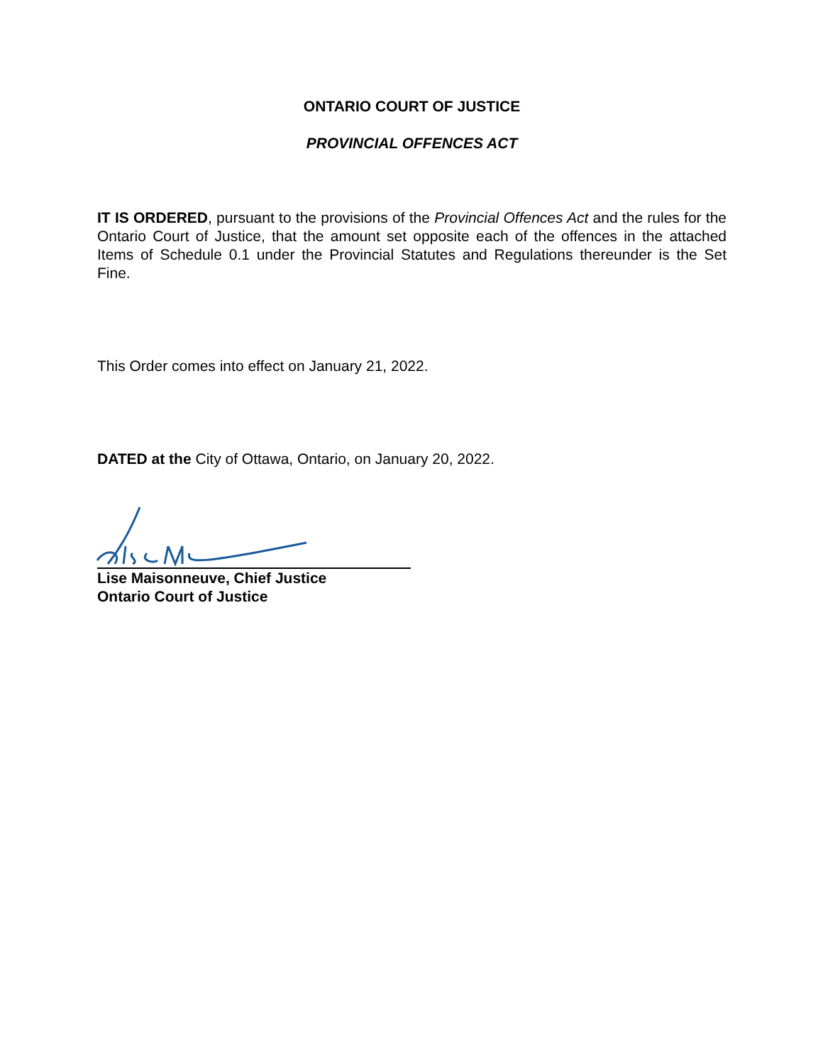ONTARIO COURT OF JUSTICE
PROVINCIAL OFFENCES ACT
IT IS ORDERED, pursuant to the provisions of the Provincial Offences Act and the rules for the Ontario Court of Justice, that the amount set opposite each of the offences in the attached Items of Schedule 0.1 under the Provincial Statutes and Regulations thereunder is the Set Fine.
This Order comes into effect on January 21, 2022.
DATED at the City of Ottawa, Ontario, on January 20, 2022.
Lise Maisonneuve, Chief Justice
Ontario Court of Justice